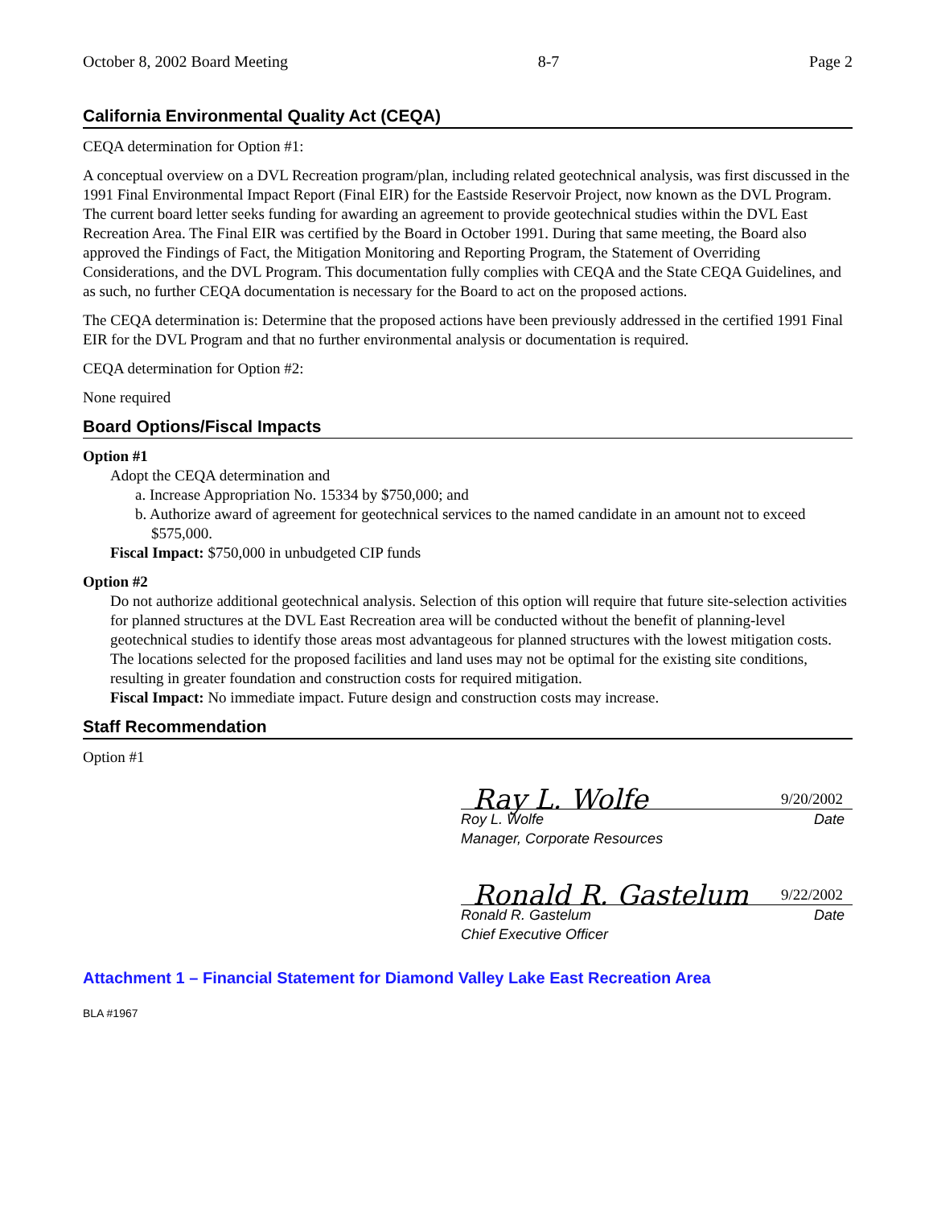October 8, 2002 Board Meeting 8-7 Page 2
California Environmental Quality Act (CEQA)
CEQA determination for Option #1:
A conceptual overview on a DVL Recreation program/plan, including related geotechnical analysis, was first discussed in the 1991 Final Environmental Impact Report (Final EIR) for the Eastside Reservoir Project, now known as the DVL Program. The current board letter seeks funding for awarding an agreement to provide geotechnical studies within the DVL East Recreation Area. The Final EIR was certified by the Board in October 1991. During that same meeting, the Board also approved the Findings of Fact, the Mitigation Monitoring and Reporting Program, the Statement of Overriding Considerations, and the DVL Program. This documentation fully complies with CEQA and the State CEQA Guidelines, and as such, no further CEQA documentation is necessary for the Board to act on the proposed actions.
The CEQA determination is: Determine that the proposed actions have been previously addressed in the certified 1991 Final EIR for the DVL Program and that no further environmental analysis or documentation is required.
CEQA determination for Option #2:
None required
Board Options/Fiscal Impacts
Option #1
Adopt the CEQA determination and
a. Increase Appropriation No. 15334 by $750,000; and
b. Authorize award of agreement for geotechnical services to the named candidate in an amount not to exceed $575,000.
Fiscal Impact: $750,000 in unbudgeted CIP funds
Option #2
Do not authorize additional geotechnical analysis. Selection of this option will require that future site-selection activities for planned structures at the DVL East Recreation area will be conducted without the benefit of planning-level geotechnical studies to identify those areas most advantageous for planned structures with the lowest mitigation costs. The locations selected for the proposed facilities and land uses may not be optimal for the existing site conditions, resulting in greater foundation and construction costs for required mitigation.
Fiscal Impact: No immediate impact. Future design and construction costs may increase.
Staff Recommendation
Option #1
Ray L. Wolfe 9/20/2002
Roy L. Wolfe
Manager, Corporate Resources Date
Ronald R. Gastelum 9/22/2002
Ronald R. Gastelum
Chief Executive Officer Date
Attachment 1 – Financial Statement for Diamond Valley Lake East Recreation Area
BLA #1967